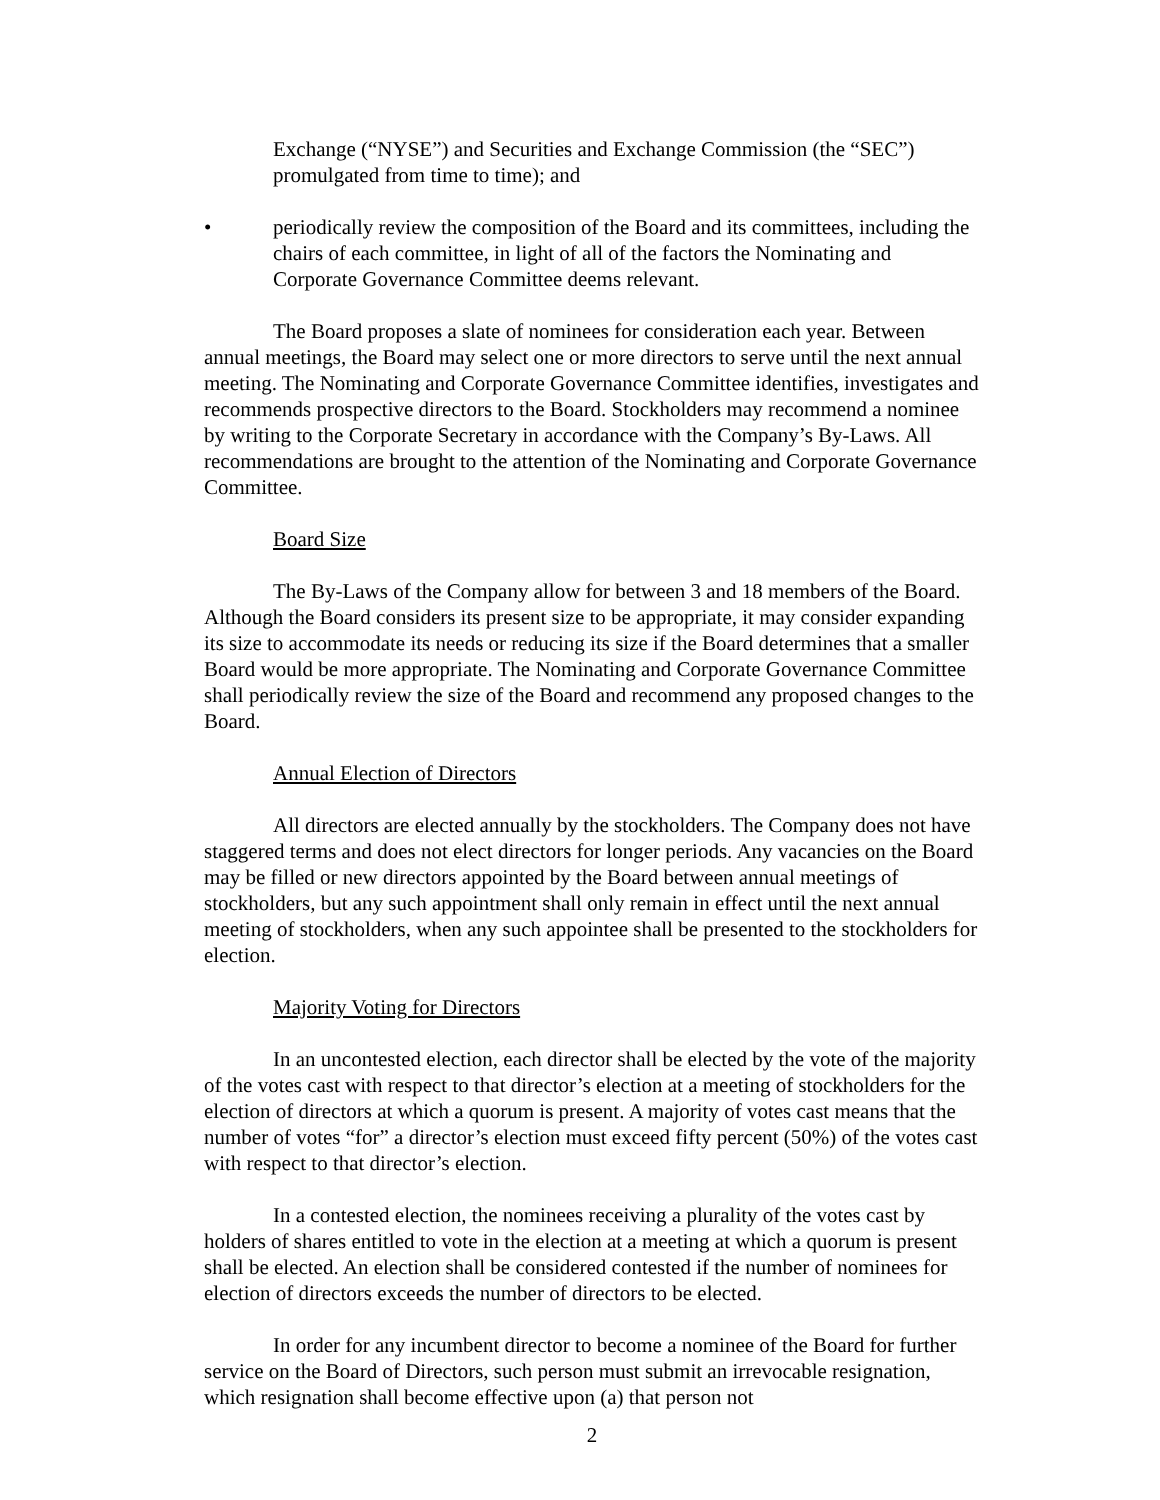Exchange (“NYSE”) and Securities and Exchange Commission (the “SEC”) promulgated from time to time); and
• periodically review the composition of the Board and its committees, including the chairs of each committee, in light of all of the factors the Nominating and Corporate Governance Committee deems relevant.
The Board proposes a slate of nominees for consideration each year. Between annual meetings, the Board may select one or more directors to serve until the next annual meeting. The Nominating and Corporate Governance Committee identifies, investigates and recommends prospective directors to the Board. Stockholders may recommend a nominee by writing to the Corporate Secretary in accordance with the Company’s By-Laws. All recommendations are brought to the attention of the Nominating and Corporate Governance Committee.
Board Size
The By-Laws of the Company allow for between 3 and 18 members of the Board. Although the Board considers its present size to be appropriate, it may consider expanding its size to accommodate its needs or reducing its size if the Board determines that a smaller Board would be more appropriate. The Nominating and Corporate Governance Committee shall periodically review the size of the Board and recommend any proposed changes to the Board.
Annual Election of Directors
All directors are elected annually by the stockholders. The Company does not have staggered terms and does not elect directors for longer periods. Any vacancies on the Board may be filled or new directors appointed by the Board between annual meetings of stockholders, but any such appointment shall only remain in effect until the next annual meeting of stockholders, when any such appointee shall be presented to the stockholders for election.
Majority Voting for Directors
In an uncontested election, each director shall be elected by the vote of the majority of the votes cast with respect to that director’s election at a meeting of stockholders for the election of directors at which a quorum is present. A majority of votes cast means that the number of votes “for” a director’s election must exceed fifty percent (50%) of the votes cast with respect to that director’s election.
In a contested election, the nominees receiving a plurality of the votes cast by holders of shares entitled to vote in the election at a meeting at which a quorum is present shall be elected. An election shall be considered contested if the number of nominees for election of directors exceeds the number of directors to be elected.
In order for any incumbent director to become a nominee of the Board for further service on the Board of Directors, such person must submit an irrevocable resignation, which resignation shall become effective upon (a) that person not
2